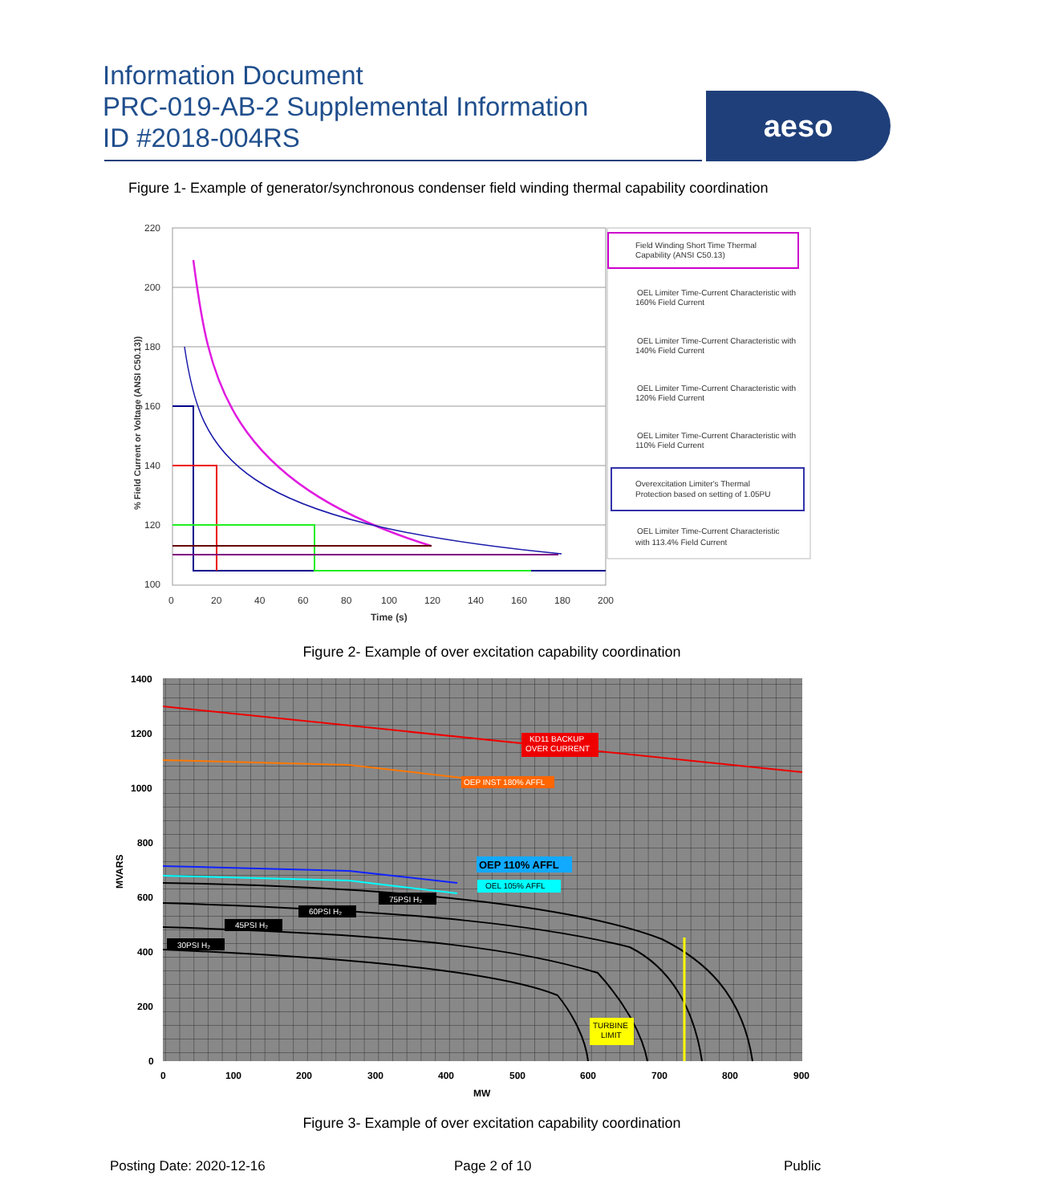Information Document
PRC-019-AB-2 Supplemental Information
ID #2018-004RS
aeso
Figure 1- Example of generator/synchronous condenser field winding thermal capability coordination
220
200
180
160
140
120
100
0
20
40
60
80
100
120
140
160
180
200
Time (s)
% Field Current or Voltage (ANSI C50.13))
Field Winding Short Time Thermal
Capability (ANSI C50.13)
OEL Limiter Time-Current Characteristic with
160% Field Current
OEL Limiter Time-Current Characteristic with
140% Field Current
OEL Limiter Time-Current Characteristic with
120% Field Current
OEL Limiter Time-Current Characteristic with
110% Field Current
Overexcitation Limiter's Thermal
Protection based on setting of 1.05PU
OEL Limiter Time-Current Characteristic
with 113.4% Field Current
Figure 2- Example of over excitation capability coordination
KD11 BACKUP
OVER CURRENT
OEP INST 180% AFFL
OEP 110% AFFL
OEL 105% AFFL
75PSI H₂
60PSI H₂
45PSI H₂
30PSI H₂
TURBINE
LIMIT
1400
1200
1000
800
600
400
200
0
0
100
200
300
400
500
600
700
800
900
MW
MVARS
Figure 3- Example of over excitation capability coordination
Posting Date: 2020-12-16 Page 2 of 10 Public